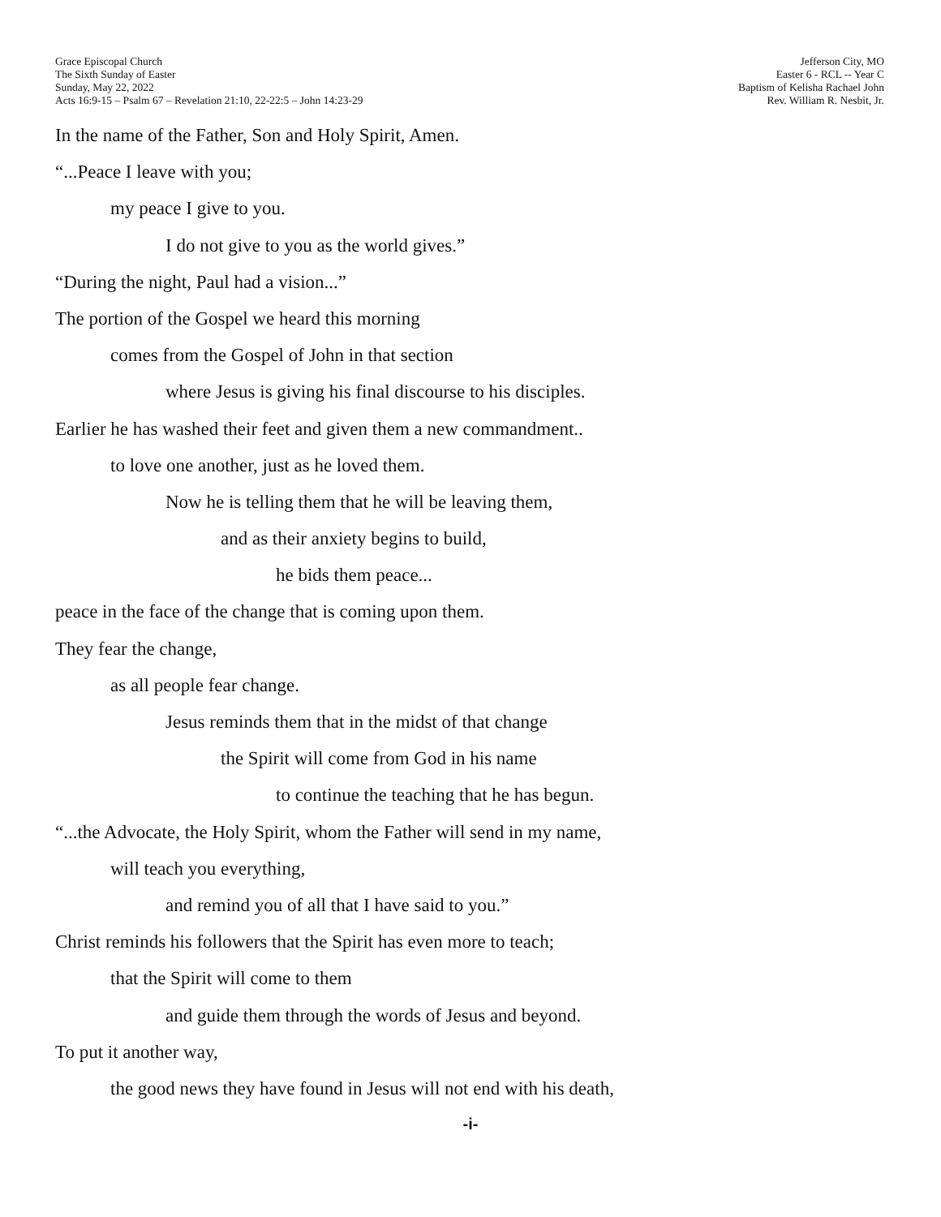Grace Episcopal Church
The Sixth Sunday of Easter
Sunday, May 22, 2022
Acts 16:9-15 – Psalm 67 – Revelation 21:10, 22-22:5 – John 14:23-29
Jefferson City, MO
Easter 6 - RCL -- Year C
Baptism of Kelisha Rachael John
Rev. William R. Nesbit, Jr.
In the name of the Father, Son and Holy Spirit, Amen.
“...Peace I leave with you;
my peace I give to you.
I do not give to you as the world gives.”
“During the night, Paul had a vision...”
The portion of the Gospel we heard this morning
comes from the Gospel of John in that section
where Jesus is giving his final discourse to his disciples.
Earlier he has washed their feet and given them a new commandment..
to love one another, just as he loved them.
Now he is telling them that he will be leaving them,
and as their anxiety begins to build,
he bids them peace...
peace in the face of the change that is coming upon them.
They fear the change,
as all people fear change.
Jesus reminds them that in the midst of that change
the Spirit will come from God in his name
to continue the teaching that he has begun.
“...the Advocate, the Holy Spirit, whom the Father will send in my name,
will teach you everything,
and remind you of all that I have said to you.”
Christ reminds his followers that the Spirit has even more to teach;
that the Spirit will come to them
and guide them through the words of Jesus and beyond.
To put it another way,
the good news they have found in Jesus will not end with his death,
-i-